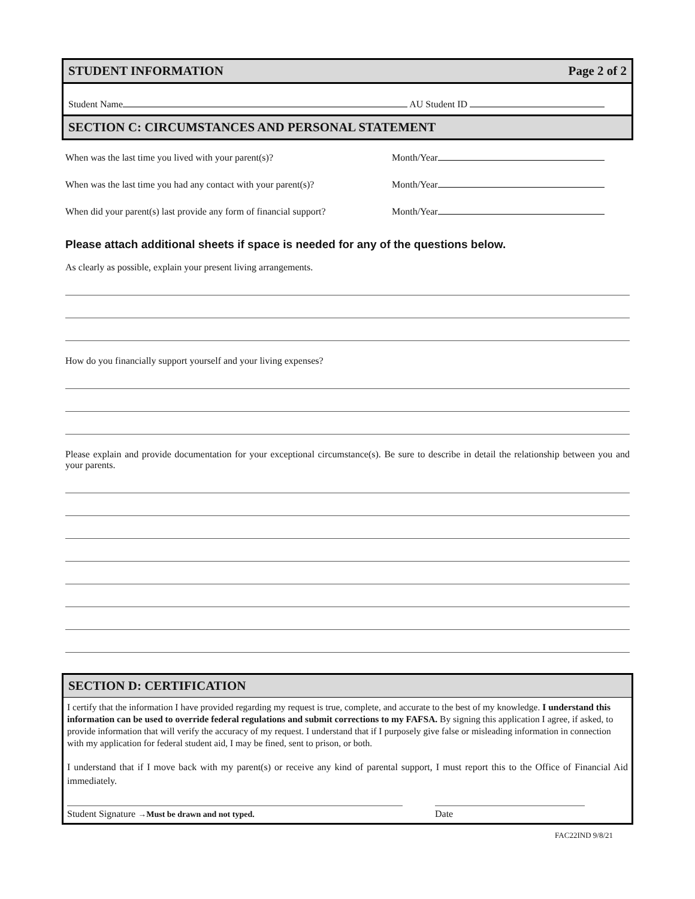STUDENT INFORMATION Page 2 of 2
Student Name AU Student ID
SECTION C: CIRCUMSTANCES AND PERSONAL STATEMENT
When was the last time you lived with your parent(s)? Month/Year
When was the last time you had any contact with your parent(s)? Month/Year
When did your parent(s) last provide any form of financial support? Month/Year
Please attach additional sheets if space is needed for any of the questions below.
As clearly as possible, explain your present living arrangements.
How do you financially support yourself and your living expenses?
Please explain and provide documentation for your exceptional circumstance(s). Be sure to describe in detail the relationship between you and your parents.
SECTION D: CERTIFICATION
I certify that the information I have provided regarding my request is true, complete, and accurate to the best of my knowledge. I understand this information can be used to override federal regulations and submit corrections to my FAFSA. By signing this application I agree, if asked, to provide information that will verify the accuracy of my request. I understand that if I purposely give false or misleading information in connection with my application for federal student aid, I may be fined, sent to prison, or both.
I understand that if I move back with my parent(s) or receive any kind of parental support, I must report this to the Office of Financial Aid immediately.
Student Signature →Must be drawn and not typed. Date
FAC22IND 9/8/21